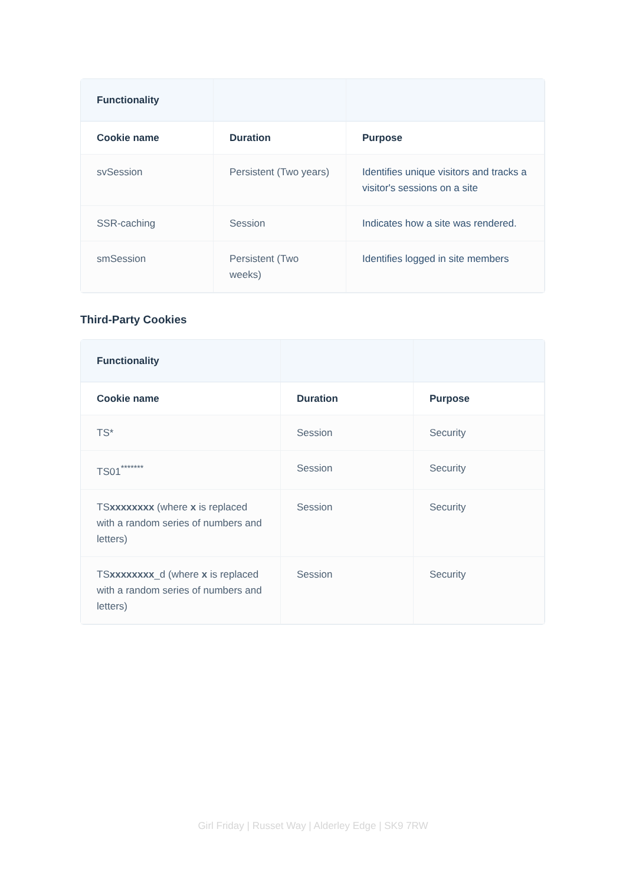| Functionality | | |
| --- | --- | --- |
| Cookie name | Duration | Purpose |
| svSession | Persistent (Two years) | Identifies unique visitors and tracks a visitor's sessions on a site |
| SSR-caching | Session | Indicates how a site was rendered. |
| smSession | Persistent (Two weeks) | Identifies logged in site members |
Third-Party Cookies
| Functionality | | |
| --- | --- | --- |
| Cookie name | Duration | Purpose |
| TS* | Session | Security |
| TS01<sup>*******</sup> | Session | Security |
| TS xxxxxxxx (where x is replaced with a random series of numbers and letters) | Session | Security |
| TS xxxxxxxx _d (where x is replaced with a random series of numbers and letters) | Session | Security |
Girl Friday | Russet Way | Alderley Edge | SK9 7RW